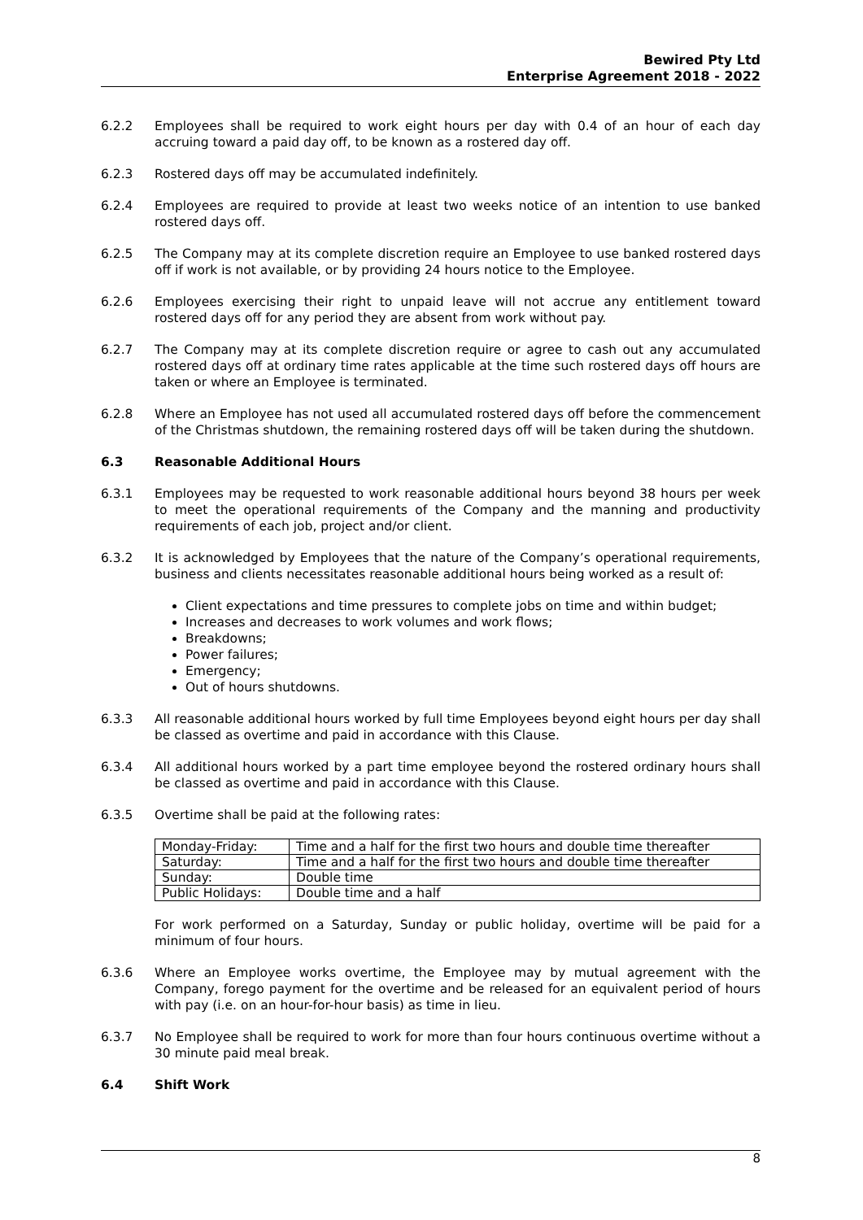Bewired Pty Ltd
Enterprise Agreement 2018 - 2022
6.2.2 Employees shall be required to work eight hours per day with 0.4 of an hour of each day accruing toward a paid day off, to be known as a rostered day off.
6.2.3 Rostered days off may be accumulated indefinitely.
6.2.4 Employees are required to provide at least two weeks notice of an intention to use banked rostered days off.
6.2.5 The Company may at its complete discretion require an Employee to use banked rostered days off if work is not available, or by providing 24 hours notice to the Employee.
6.2.6 Employees exercising their right to unpaid leave will not accrue any entitlement toward rostered days off for any period they are absent from work without pay.
6.2.7 The Company may at its complete discretion require or agree to cash out any accumulated rostered days off at ordinary time rates applicable at the time such rostered days off hours are taken or where an Employee is terminated.
6.2.8 Where an Employee has not used all accumulated rostered days off before the commencement of the Christmas shutdown, the remaining rostered days off will be taken during the shutdown.
6.3 Reasonable Additional Hours
6.3.1 Employees may be requested to work reasonable additional hours beyond 38 hours per week to meet the operational requirements of the Company and the manning and productivity requirements of each job, project and/or client.
6.3.2 It is acknowledged by Employees that the nature of the Company’s operational requirements, business and clients necessitates reasonable additional hours being worked as a result of:
Client expectations and time pressures to complete jobs on time and within budget;
Increases and decreases to work volumes and work flows;
Breakdowns;
Power failures;
Emergency;
Out of hours shutdowns.
6.3.3 All reasonable additional hours worked by full time Employees beyond eight hours per day shall be classed as overtime and paid in accordance with this Clause.
6.3.4 All additional hours worked by a part time employee beyond the rostered ordinary hours shall be classed as overtime and paid in accordance with this Clause.
6.3.5 Overtime shall be paid at the following rates:
| Monday-Friday: | Time and a half for the first two hours and double time thereafter |
| Saturday: | Time and a half for the first two hours and double time thereafter |
| Sunday: | Double time |
| Public Holidays: | Double time and a half |
For work performed on a Saturday, Sunday or public holiday, overtime will be paid for a minimum of four hours.
6.3.6 Where an Employee works overtime, the Employee may by mutual agreement with the Company, forego payment for the overtime and be released for an equivalent period of hours with pay (i.e. on an hour-for-hour basis) as time in lieu.
6.3.7 No Employee shall be required to work for more than four hours continuous overtime without a 30 minute paid meal break.
6.4 Shift Work
8